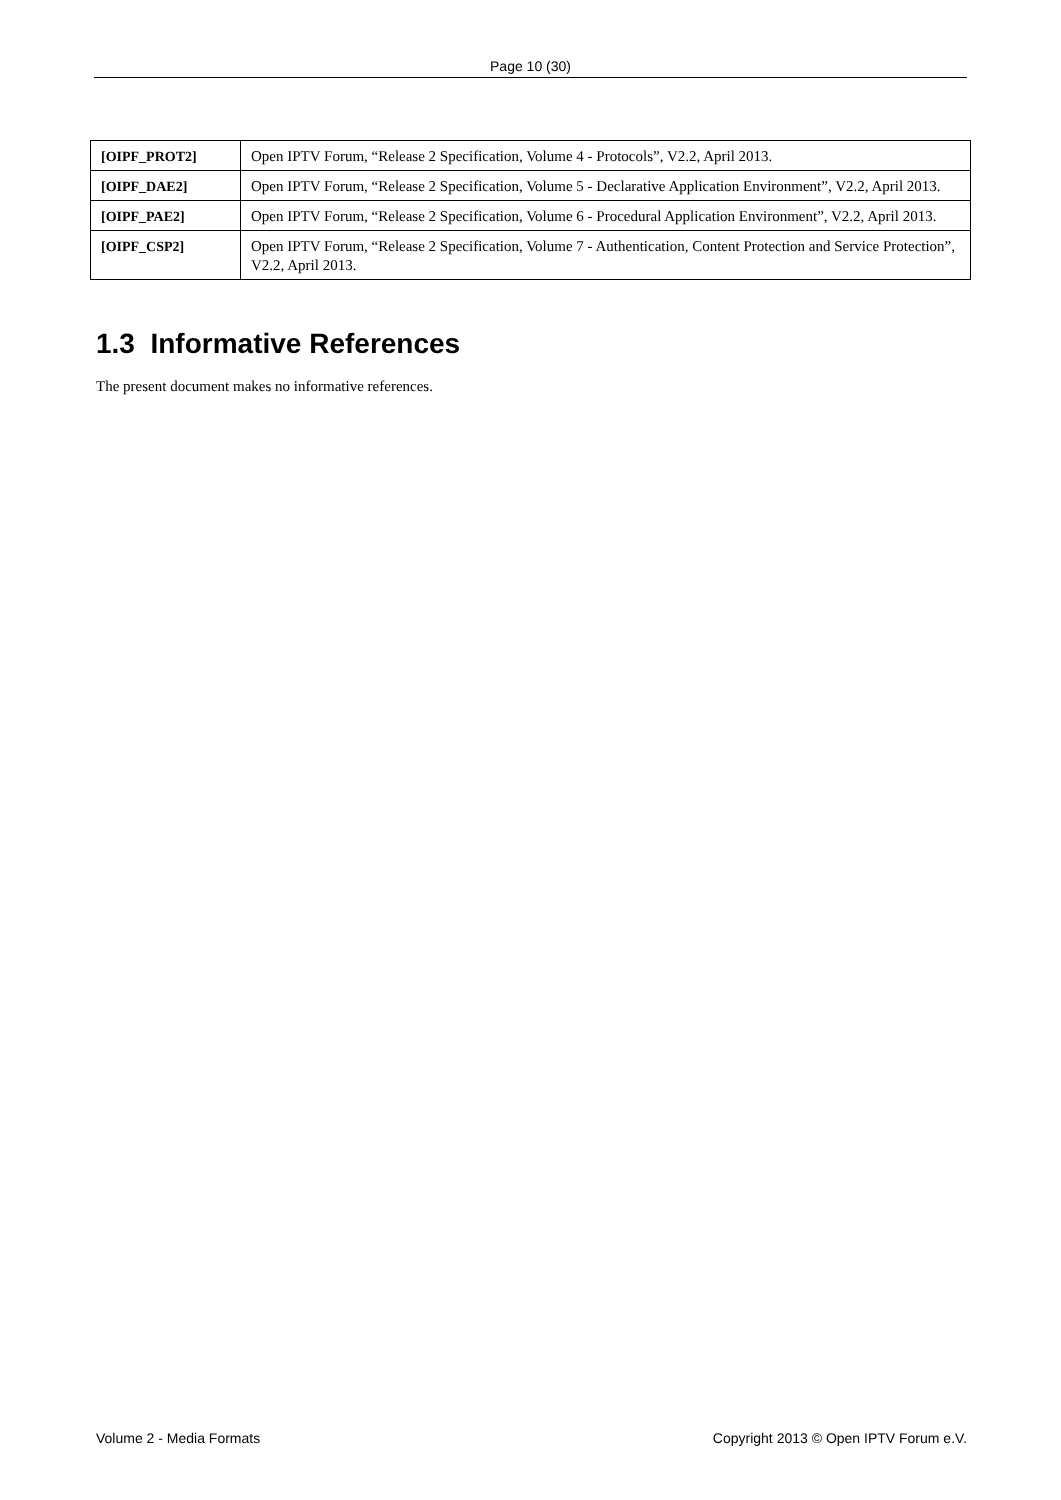Page 10 (30)
| [OIPF_PROT2] | Open IPTV Forum, “Release 2 Specification, Volume 4 - Protocols”, V2.2, April 2013. |
| [OIPF_DAE2] | Open IPTV Forum, “Release 2 Specification, Volume 5 - Declarative Application Environment”, V2.2, April 2013. |
| [OIPF_PAE2] | Open IPTV Forum, “Release 2 Specification, Volume 6 - Procedural Application Environment”, V2.2, April 2013. |
| [OIPF_CSP2] | Open IPTV Forum, “Release 2 Specification, Volume 7 - Authentication, Content Protection and Service Protection”, V2.2, April 2013. |
1.3 Informative References
The present document makes no informative references.
Volume 2 - Media Formats Copyright 2013 © Open IPTV Forum e.V.